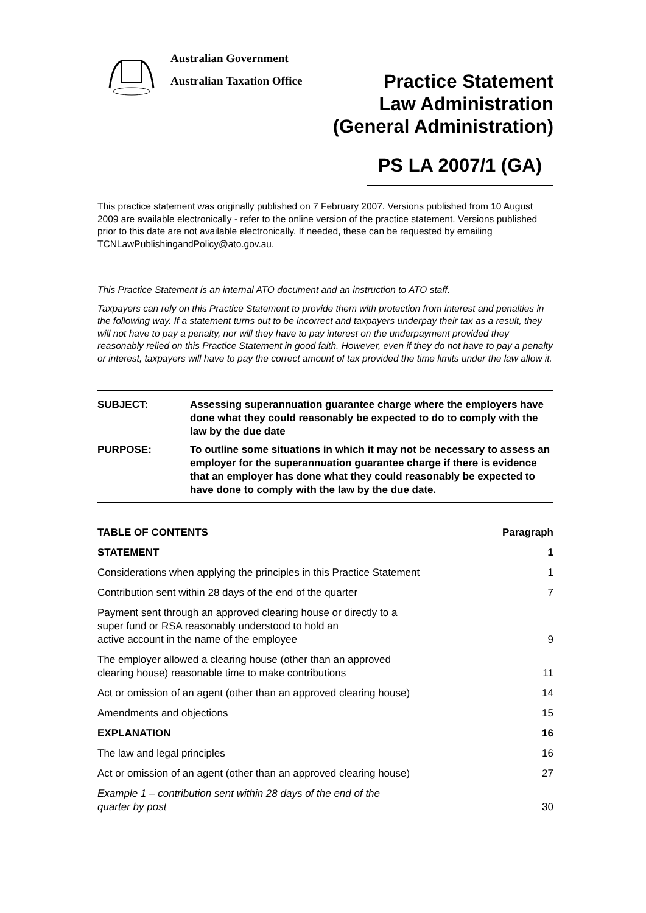Australian Government
Australian Taxation Office
Practice Statement
Law Administration
(General Administration)
PS LA 2007/1 (GA)
This practice statement was originally published on 7 February 2007. Versions published from 10 August 2009 are available electronically - refer to the online version of the practice statement. Versions published prior to this date are not available electronically. If needed, these can be requested by emailing TCNLawPublishingandPolicy@ato.gov.au.
This Practice Statement is an internal ATO document and an instruction to ATO staff.
Taxpayers can rely on this Practice Statement to provide them with protection from interest and penalties in the following way. If a statement turns out to be incorrect and taxpayers underpay their tax as a result, they will not have to pay a penalty, nor will they have to pay interest on the underpayment provided they reasonably relied on this Practice Statement in good faith. However, even if they do not have to pay a penalty or interest, taxpayers will have to pay the correct amount of tax provided the time limits under the law allow it.
SUBJECT: Assessing superannuation guarantee charge where the employers have done what they could reasonably be expected to do to comply with the law by the due date
PURPOSE: To outline some situations in which it may not be necessary to assess an employer for the superannuation guarantee charge if there is evidence that an employer has done what they could reasonably be expected to have done to comply with the law by the due date.
TABLE OF CONTENTS Paragraph
STATEMENT 1
Considerations when applying the principles in this Practice Statement 1
Contribution sent within 28 days of the end of the quarter 7
Payment sent through an approved clearing house or directly to a
super fund or RSA reasonably understood to hold an
active account in the name of the employee 9
The employer allowed a clearing house (other than an approved
clearing house) reasonable time to make contributions 11
Act or omission of an agent (other than an approved clearing house) 14
Amendments and objections 15
EXPLANATION 16
The law and legal principles 16
Act or omission of an agent (other than an approved clearing house) 27
Example 1 – contribution sent within 28 days of the end of the
quarter by post 30